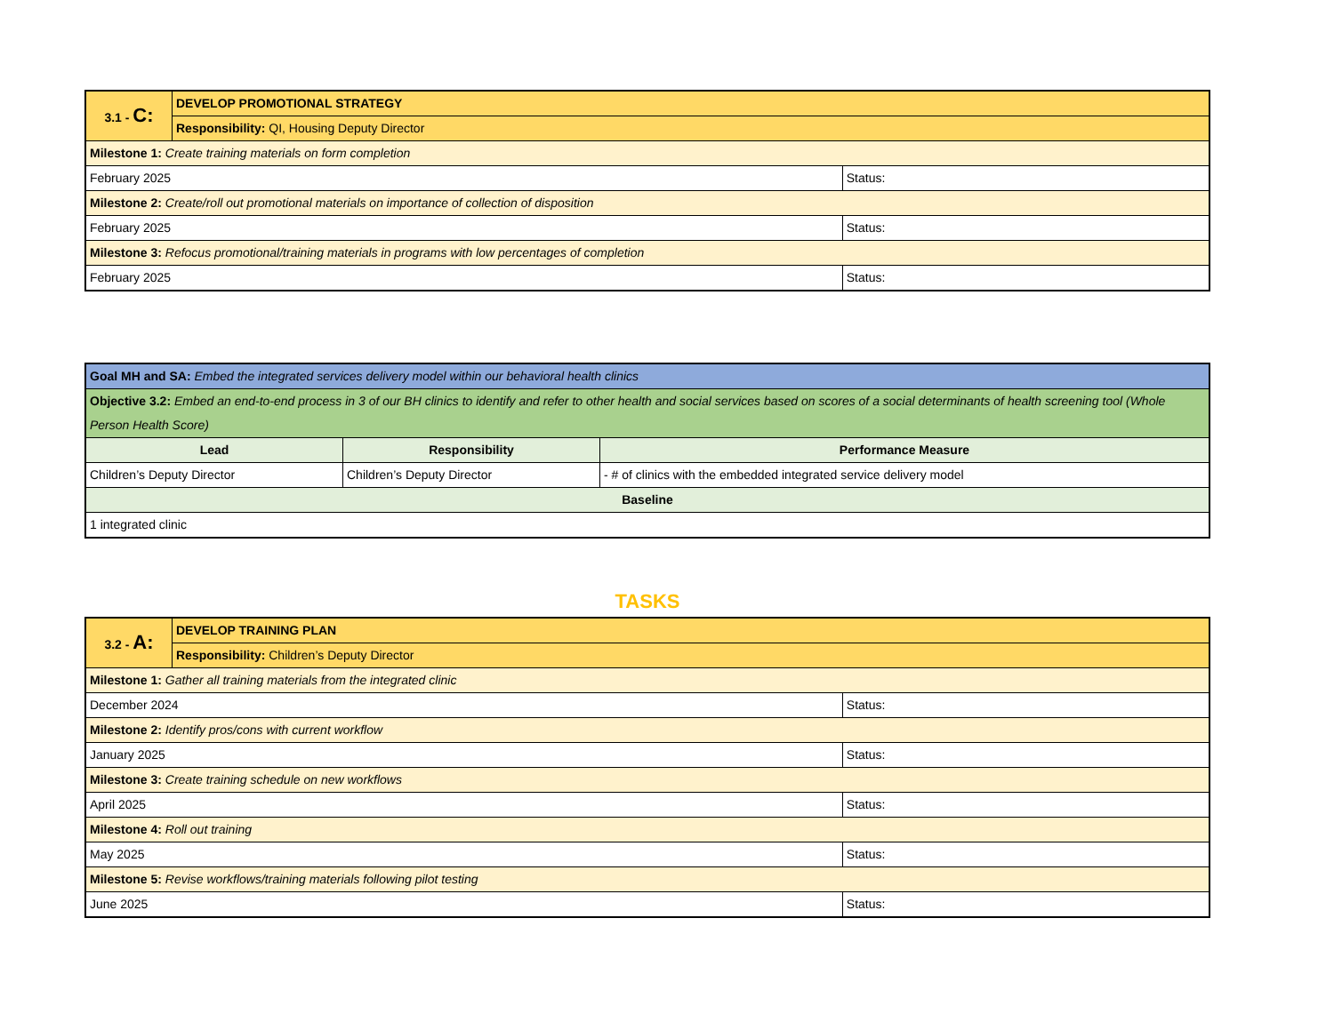| 3.1 - C: | DEVELOP PROMOTIONAL STRATEGY | |
| | Responsibility: QI, Housing Deputy Director | |
| Milestone 1: Create training materials on form completion | | |
| February 2025 | | Status: |
| Milestone 2: Create/roll out promotional materials on importance of collection of disposition | | |
| February 2025 | | Status: |
| Milestone 3: Refocus promotional/training materials in programs with low percentages of completion | | |
| February 2025 | | Status: |
| Goal MH and SA: Embed the integrated services delivery model within our behavioral health clinics | | |
| Objective 3.2: Embed an end-to-end process in 3 of our BH clinics to identify and refer to other health and social services based on scores of a social determinants of health screening tool (Whole Person Health Score) | | |
| Lead | Responsibility | Performance Measure |
| Children’s Deputy Director | Children’s Deputy Director | - # of clinics with the embedded integrated service delivery model |
| Baseline | | |
| 1 integrated clinic | | |
TASKS
| 3.2 - A: | DEVELOP TRAINING PLAN | |
| | Responsibility: Children’s Deputy Director | |
| Milestone 1: Gather all training materials from the integrated clinic | | |
| December 2024 | | Status: |
| Milestone 2: Identify pros/cons with current workflow | | |
| January 2025 | | Status: |
| Milestone 3: Create training schedule on new workflows | | |
| April 2025 | | Status: |
| Milestone 4: Roll out training | | |
| May 2025 | | Status: |
| Milestone 5: Revise workflows/training materials following pilot testing | | |
| June 2025 | | Status: |